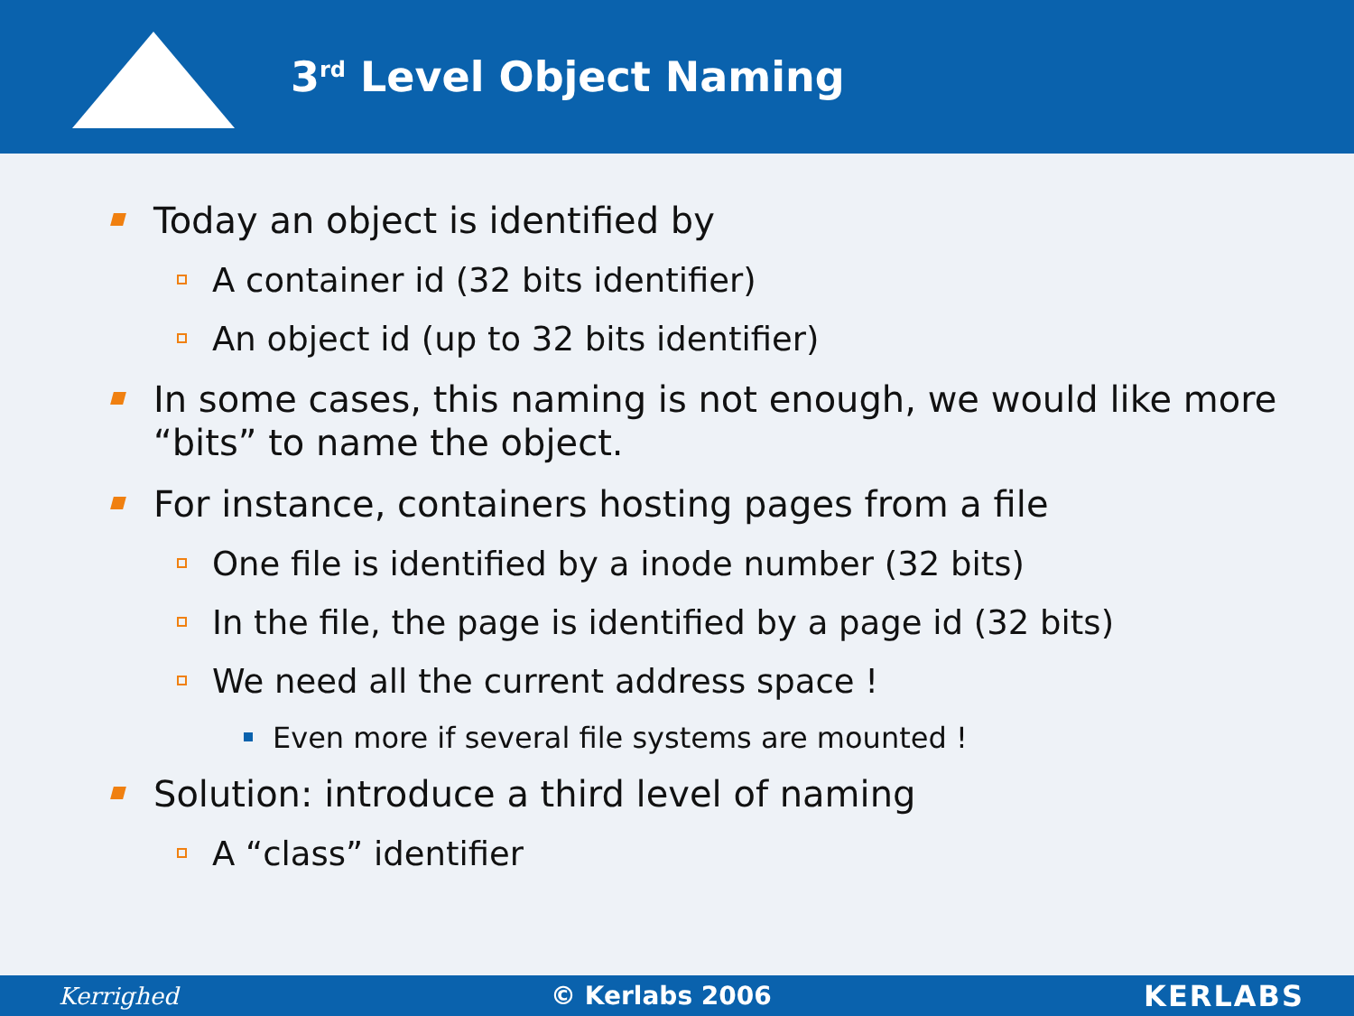3<sup>rd</sup> Level Object Naming
Today an object is identified by
A container id (32 bits identifier)
An object id (up to 32 bits identifier)
In some cases, this naming is not enough, we would like more “bits” to name the object.
For instance, containers hosting pages from a file
One file is identified by a inode number (32 bits)
In the file, the page is identified by a page id (32 bits)
We need all the current address space !
Even more if several file systems are mounted !
Solution: introduce a third level of naming
A “class” identifier
Kerrighed © Kerlabs 2006 KERLABS